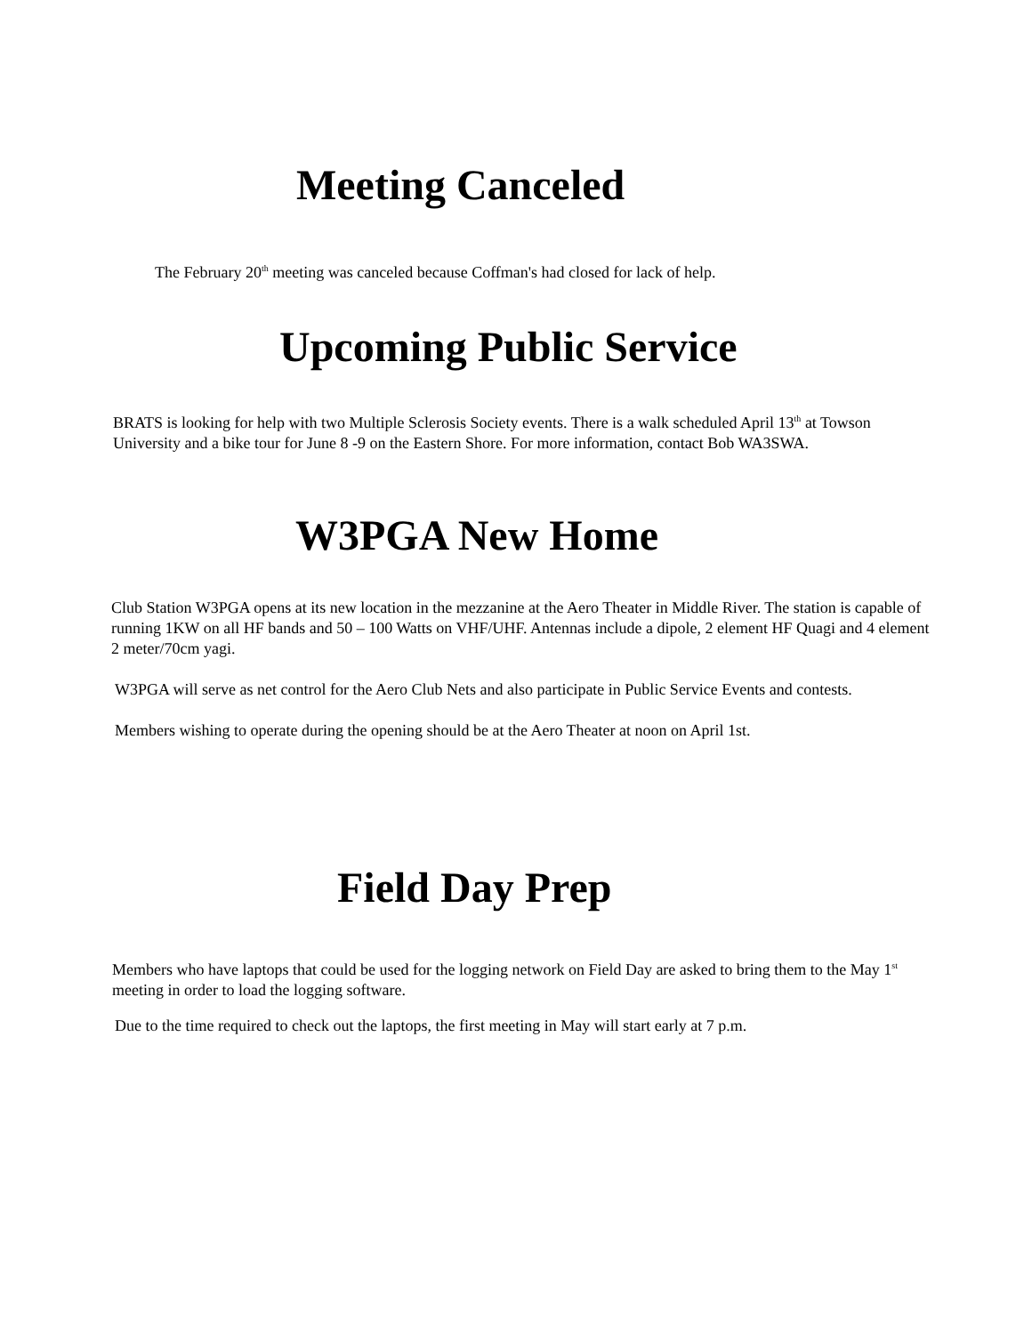Meeting Canceled
The February 20<sup>th</sup> meeting was canceled because Coffman's had closed for lack of help.
Upcoming Public Service
BRATS is looking for help with two Multiple Sclerosis Society events. There is a walk scheduled April 13<sup>th</sup> at Towson University and a bike tour for June 8 -9 on the Eastern Shore. For more information, contact Bob WA3SWA.
W3PGA New Home
Club Station W3PGA opens at its new location in the mezzanine at the Aero Theater in Middle River. The station is capable of running 1KW on all HF bands and 50 – 100 Watts on VHF/UHF. Antennas include a dipole, 2 element HF Quagi and 4 element 2 meter/70cm yagi.
W3PGA will serve as net control for the Aero Club Nets and also participate in Public Service Events and contests.
Members wishing to operate during the opening should be at the Aero Theater at noon on April 1st.
Field Day Prep
Members who have laptops that could be used for the logging network on Field Day are asked to bring them to the May 1<sup>st</sup> meeting in order to load the logging software.
Due to the time required to check out the laptops, the first meeting in May will start early at 7 p.m.